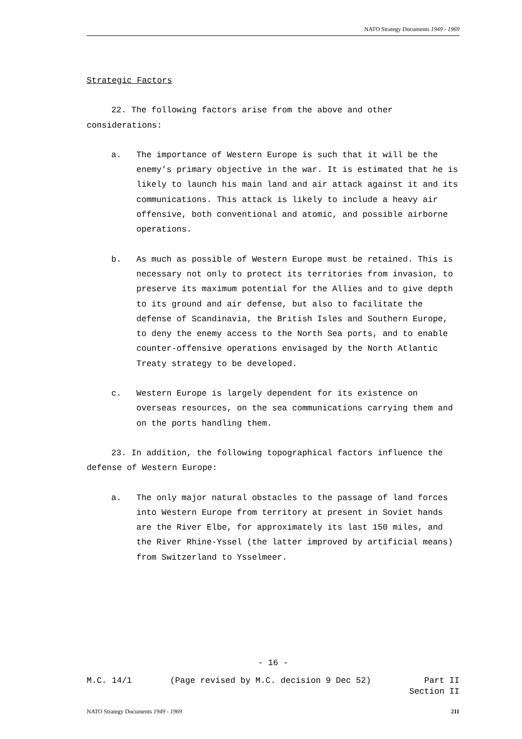NATO Strategy Documents 1949 - 1969
Strategic Factors
22. The following factors arise from the above and other considerations:
a. The importance of Western Europe is such that it will be the enemy’s primary objective in the war. It is estimated that he is likely to launch his main land and air attack against it and its communications. This attack is likely to include a heavy air offensive, both conventional and atomic, and possible airborne operations.
b. As much as possible of Western Europe must be retained. This is necessary not only to protect its territories from invasion, to preserve its maximum potential for the Allies and to give depth to its ground and air defense, but also to facilitate the defense of Scandinavia, the British Isles and Southern Europe, to deny the enemy access to the North Sea ports, and to enable counter-offensive operations envisaged by the North Atlantic Treaty strategy to be developed.
c. Western Europe is largely dependent for its existence on overseas resources, on the sea communications carrying them and on the ports handling them.
23. In addition, the following topographical factors influence the defense of Western Europe:
a. The only major natural obstacles to the passage of land forces into Western Europe from territory at present in Soviet hands are the River Elbe, for approximately its last 150 miles, and the River Rhine-Yssel (the latter improved by artificial means) from Switzerland to Ysselmeer.
- 16 -
M.C. 14/1 (Page revised by M.C. decision 9 Dec 52) Part II
Section II
NATO Strategy Documents 1949 - 1969 211